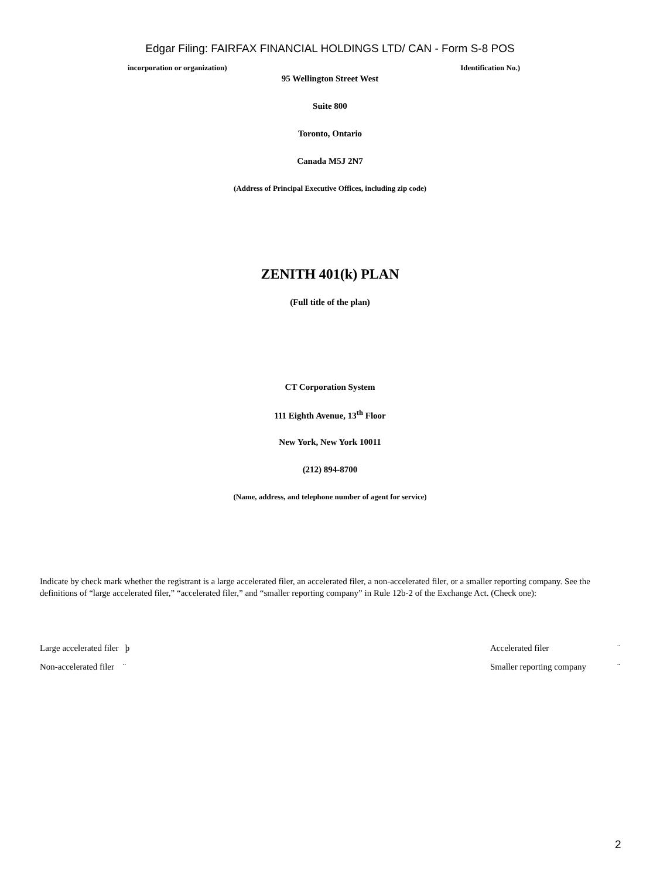Edgar Filing: FAIRFAX FINANCIAL HOLDINGS LTD/ CAN - Form S-8 POS
incorporation or organization) Identification No.)
95 Wellington Street West
Suite 800
Toronto, Ontario
Canada M5J 2N7
(Address of Principal Executive Offices, including zip code)
ZENITH 401(k) PLAN
(Full title of the plan)
CT Corporation System
111 Eighth Avenue, 13<sup>th</sup> Floor
New York, New York 10011
(212) 894-8700
(Name, address, and telephone number of agent for service)
Indicate by check mark whether the registrant is a large accelerated filer, an accelerated filer, a non-accelerated filer, or a smaller reporting company. See the definitions of “large accelerated filer,” “accelerated filer,” and “smaller reporting company” in Rule 12b-2 of the Exchange Act. (Check one):
Large accelerated filer þ Accelerated filer ¨
Non-accelerated filer ¨ Smaller reporting company ¨
2